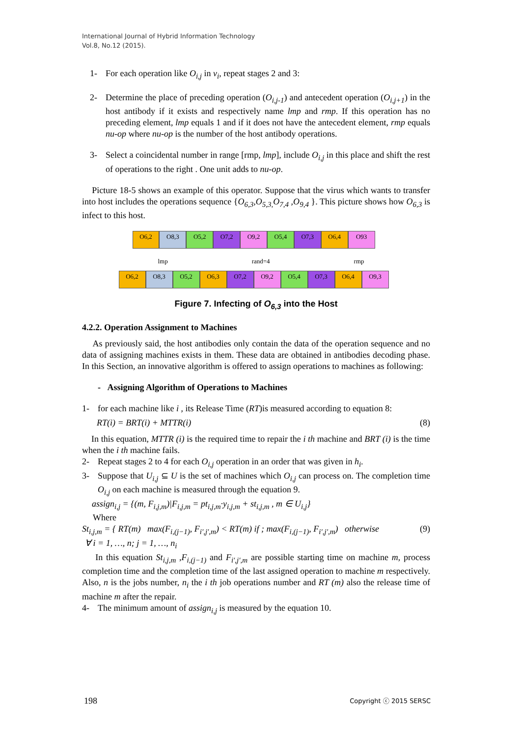International Journal of Hybrid Information Technology
Vol.8, No.12 (2015).
1- For each operation like O<sub>i,j</sub> in v<sub>i</sub>, repeat stages 2 and 3:
2- Determine the place of preceding operation (O<sub>i,j-1</sub>) and antecedent operation (O<sub>i,j+1</sub>) in the host antibody if it exists and respectively name lmp and rmp. If this operation has no preceding element, lmp equals 1 and if it does not have the antecedent element, rmp equals nu-op where nu-op is the number of the host antibody operations.
3- Select a coincidental number in range [rmp, lmp], include O<sub>i,j</sub> in this place and shift the rest of operations to the right . One unit adds to nu-op.
Picture 18-5 shows an example of this operator. Suppose that the virus which wants to transfer into host includes the operations sequence {O<sub>6,3</sub>,O<sub>5,3,</sub>O<sub>7,4</sub> ,O<sub>9,4</sub> }. This picture shows how O<sub>6,3</sub> is infect to this host.
O6,2 O8,3 O5,2 O7,2 O9,2 O5,4 O7,3 O6,4 O93
lmp rand=4 rmp
O6,2 O8,3 O5,2 O6,3 O7,2 O9,2 O5,4 O7,3 O6,4 O9,3
Figure 7. Infecting of O<sub>6,3</sub> into the Host
4.2.2. Operation Assignment to Machines
As previously said, the host antibodies only contain the data of the operation sequence and no data of assigning machines exists in them. These data are obtained in antibodies decoding phase. In this Section, an innovative algorithm is offered to assign operations to machines as following:
- Assigning Algorithm of Operations to Machines
1- for each machine like i , its Release Time (RT)is measured according to equation 8:
RT(i) = BRT(i) + MTTR(i) (8)
In this equation, MTTR (i) is the required time to repair the i th machine and BRT (i) is the time when the i th machine fails.
2- Repeat stages 2 to 4 for each O<sub>i,j</sub> operation in an order that was given in h<sub>i</sub>.
3- Suppose that U<sub>i,j</sub> ⊆ U is the set of machines which O<sub>i,j</sub> can process on. The completion time O<sub>i,j</sub> on each machine is measured through the equation 9.
assign<sub>i,j</sub> = {(m, F<sub>i,j,m</sub>)|F<sub>i,j,m</sub> = pt<sub>i,j,m</sub>·y<sub>i,j,m</sub> + st<sub>i,j,m</sub> , m ∈ U<sub>i,j</sub>}
Where
St<sub>i,j,m</sub> = { RT(m) max(F<sub>i,(j−1)</sub>, F<sub>i′,j′,m</sub>) < RT(m) if ; max(F<sub>i,(j−1)</sub>, F<sub>i′,j′,m</sub>) otherwise (9)
∀ i = 1, …, n; j = 1, …, n<sub>i</sub>
In this equation St<sub>i,j,m</sub> ,F<sub>i,(j−1)</sub> and F<sub>i′,j′,m</sub> are possible starting time on machine m, process completion time and the completion time of the last assigned operation to machine m respectively. Also, n is the jobs number, n<sub>i</sub> the i th job operations number and RT (m) also the release time of machine m after the repair.
4- The minimum amount of assign<sub>i,j</sub> is measured by the equation 10.
198 Copyright ⓒ 2015 SERSC